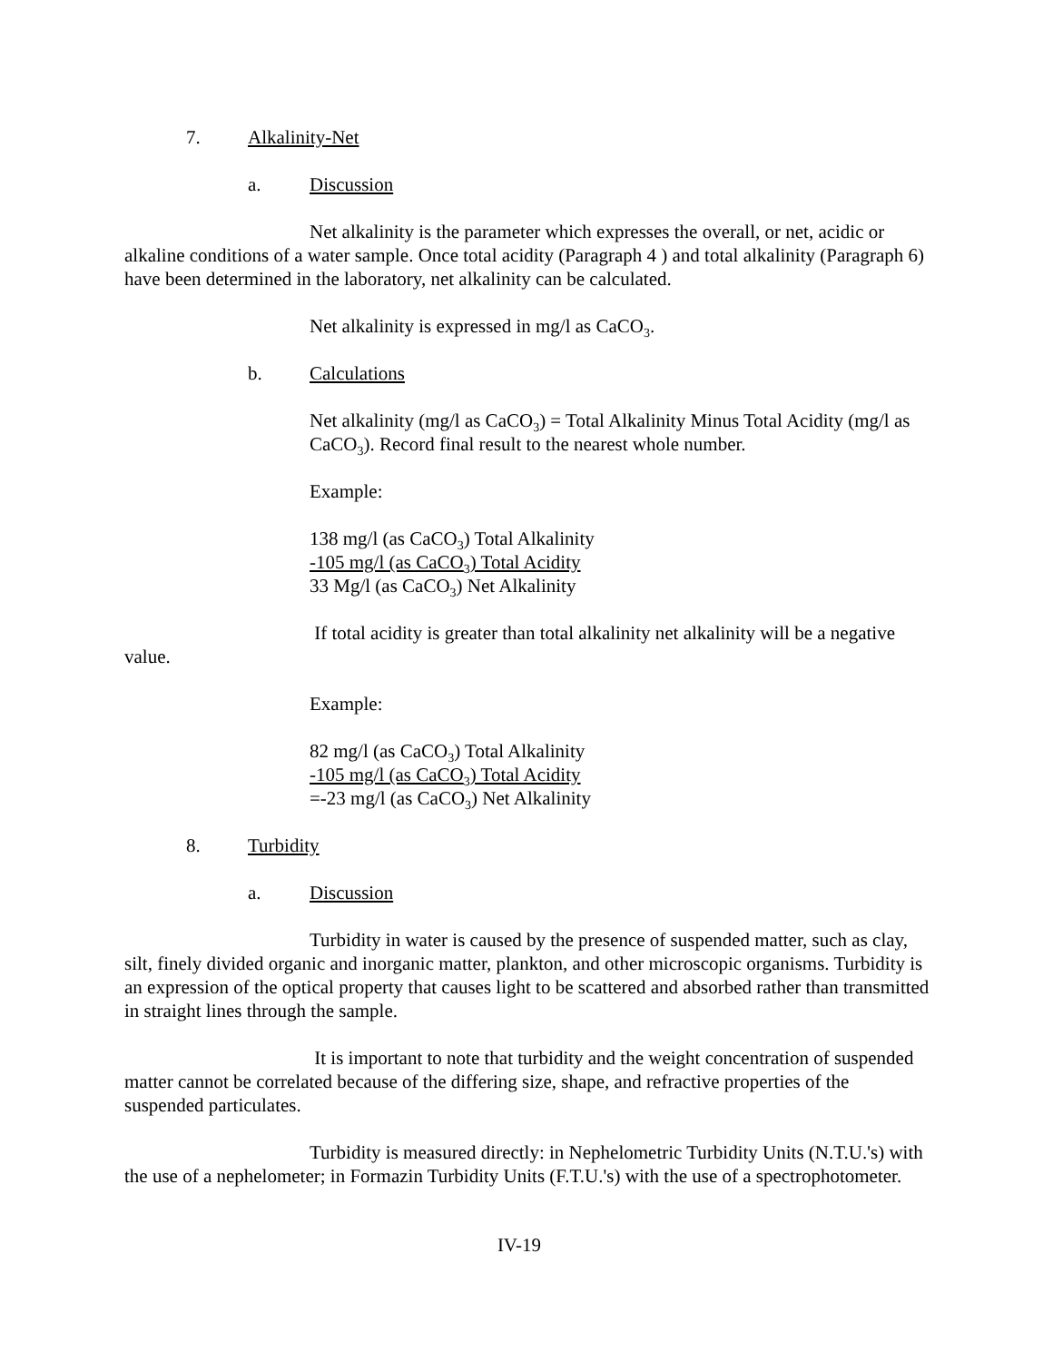7. Alkalinity-Net
a. Discussion
Net alkalinity is the parameter which expresses the overall, or net, acidic or alkaline conditions of a water sample. Once total acidity (Paragraph 4 ) and total alkalinity (Paragraph 6) have been determined in the laboratory, net alkalinity can be calculated.
Net alkalinity is expressed in mg/l as CaCO<sub>3</sub>.
b. Calculations
Net alkalinity (mg/l as CaCO<sub>3</sub>) = Total Alkalinity Minus Total Acidity (mg/l as CaCO<sub>3</sub>). Record final result to the nearest whole number.
Example:
138 mg/l (as CaCO<sub>3</sub>) Total Alkalinity
-105 mg/l (as CaCO<sub>3</sub>) Total Acidity
33 Mg/l (as CaCO<sub>3</sub>) Net Alkalinity
If total acidity is greater than total alkalinity net alkalinity will be a negative value.
Example:
82 mg/l (as CaCO<sub>3</sub>) Total Alkalinity
-105 mg/l (as CaCO<sub>3</sub>) Total Acidity
=-23 mg/l (as CaCO<sub>3</sub>) Net Alkalinity
8. Turbidity
a. Discussion
Turbidity in water is caused by the presence of suspended matter, such as clay, silt, finely divided organic and inorganic matter, plankton, and other microscopic organisms. Turbidity is an expression of the optical property that causes light to be scattered and absorbed rather than transmitted in straight lines through the sample.
It is important to note that turbidity and the weight concentration of suspended matter cannot be correlated because of the differing size, shape, and refractive properties of the suspended particulates.
Turbidity is measured directly: in Nephelometric Turbidity Units (N.T.U.'s) with the use of a nephelometer; in Formazin Turbidity Units (F.T.U.'s) with the use of a spectrophotometer.
IV-19